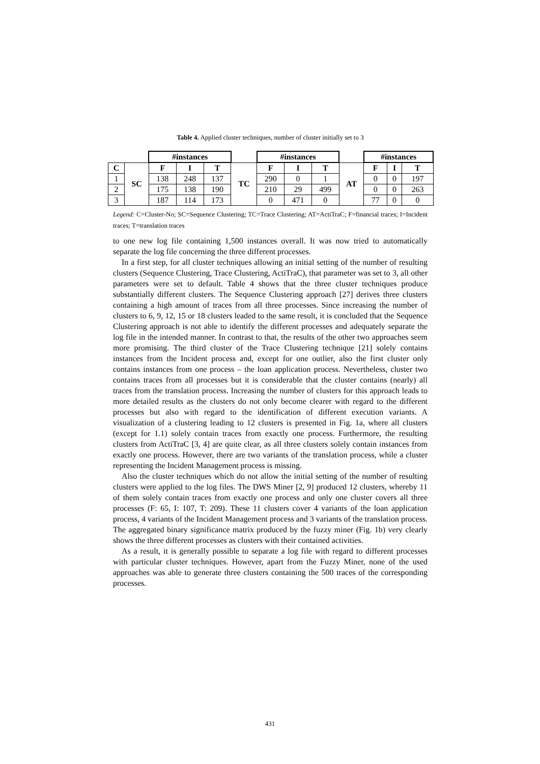Table 4. Applied cluster techniques, number of cluster initially set to 3
| | | #instances | | | | #instances | | | | #instances | | |
| --- | --- | --- | --- | --- | --- | --- | --- | --- | --- | --- | --- | --- |
| C | SC | F | I | T | TC | F | I | T | AT | F | I | T |
| 1 | | 138 | 248 | 137 | | 290 | 0 | 1 | | 0 | 0 | 197 |
| 2 | | 175 | 138 | 190 | | 210 | 29 | 499 | | 0 | 0 | 263 |
| 3 | | 187 | 114 | 173 | | 0 | 471 | 0 | | 77 | 0 | 0 |
Legend: C=Cluster-No; SC=Sequence Clustering; TC=Trace Clustering; AT=ActiTraC; F=financial traces; I=Incident traces; T=translation traces
to one new log file containing 1,500 instances overall. It was now tried to automatically separate the log file concerning the three different processes.
In a first step, for all cluster techniques allowing an initial setting of the number of resulting clusters (Sequence Clustering, Trace Clustering, ActiTraC), that parameter was set to 3, all other parameters were set to default. Table 4 shows that the three cluster techniques produce substantially different clusters. The Sequence Clustering approach [27] derives three clusters containing a high amount of traces from all three processes. Since increasing the number of clusters to 6, 9, 12, 15 or 18 clusters leaded to the same result, it is concluded that the Sequence Clustering approach is not able to identify the different processes and adequately separate the log file in the intended manner. In contrast to that, the results of the other two approaches seem more promising. The third cluster of the Trace Clustering technique [21] solely contains instances from the Incident process and, except for one outlier, also the first cluster only contains instances from one process – the loan application process. Nevertheless, cluster two contains traces from all processes but it is considerable that the cluster contains (nearly) all traces from the translation process. Increasing the number of clusters for this approach leads to more detailed results as the clusters do not only become clearer with regard to the different processes but also with regard to the identification of different execution variants. A visualization of a clustering leading to 12 clusters is presented in Fig. 1a, where all clusters (except for 1.1) solely contain traces from exactly one process. Furthermore, the resulting clusters from ActiTraC [3, 4] are quite clear, as all three clusters solely contain instances from exactly one process. However, there are two variants of the translation process, while a cluster representing the Incident Management process is missing.
Also the cluster techniques which do not allow the initial setting of the number of resulting clusters were applied to the log files. The DWS Miner [2, 9] produced 12 clusters, whereby 11 of them solely contain traces from exactly one process and only one cluster covers all three processes (F: 65, I: 107, T: 209). These 11 clusters cover 4 variants of the loan application process, 4 variants of the Incident Management process and 3 variants of the translation process. The aggregated binary significance matrix produced by the fuzzy miner (Fig. 1b) very clearly shows the three different processes as clusters with their contained activities.
As a result, it is generally possible to separate a log file with regard to different processes with particular cluster techniques. However, apart from the Fuzzy Miner, none of the used approaches was able to generate three clusters containing the 500 traces of the corresponding processes.
431